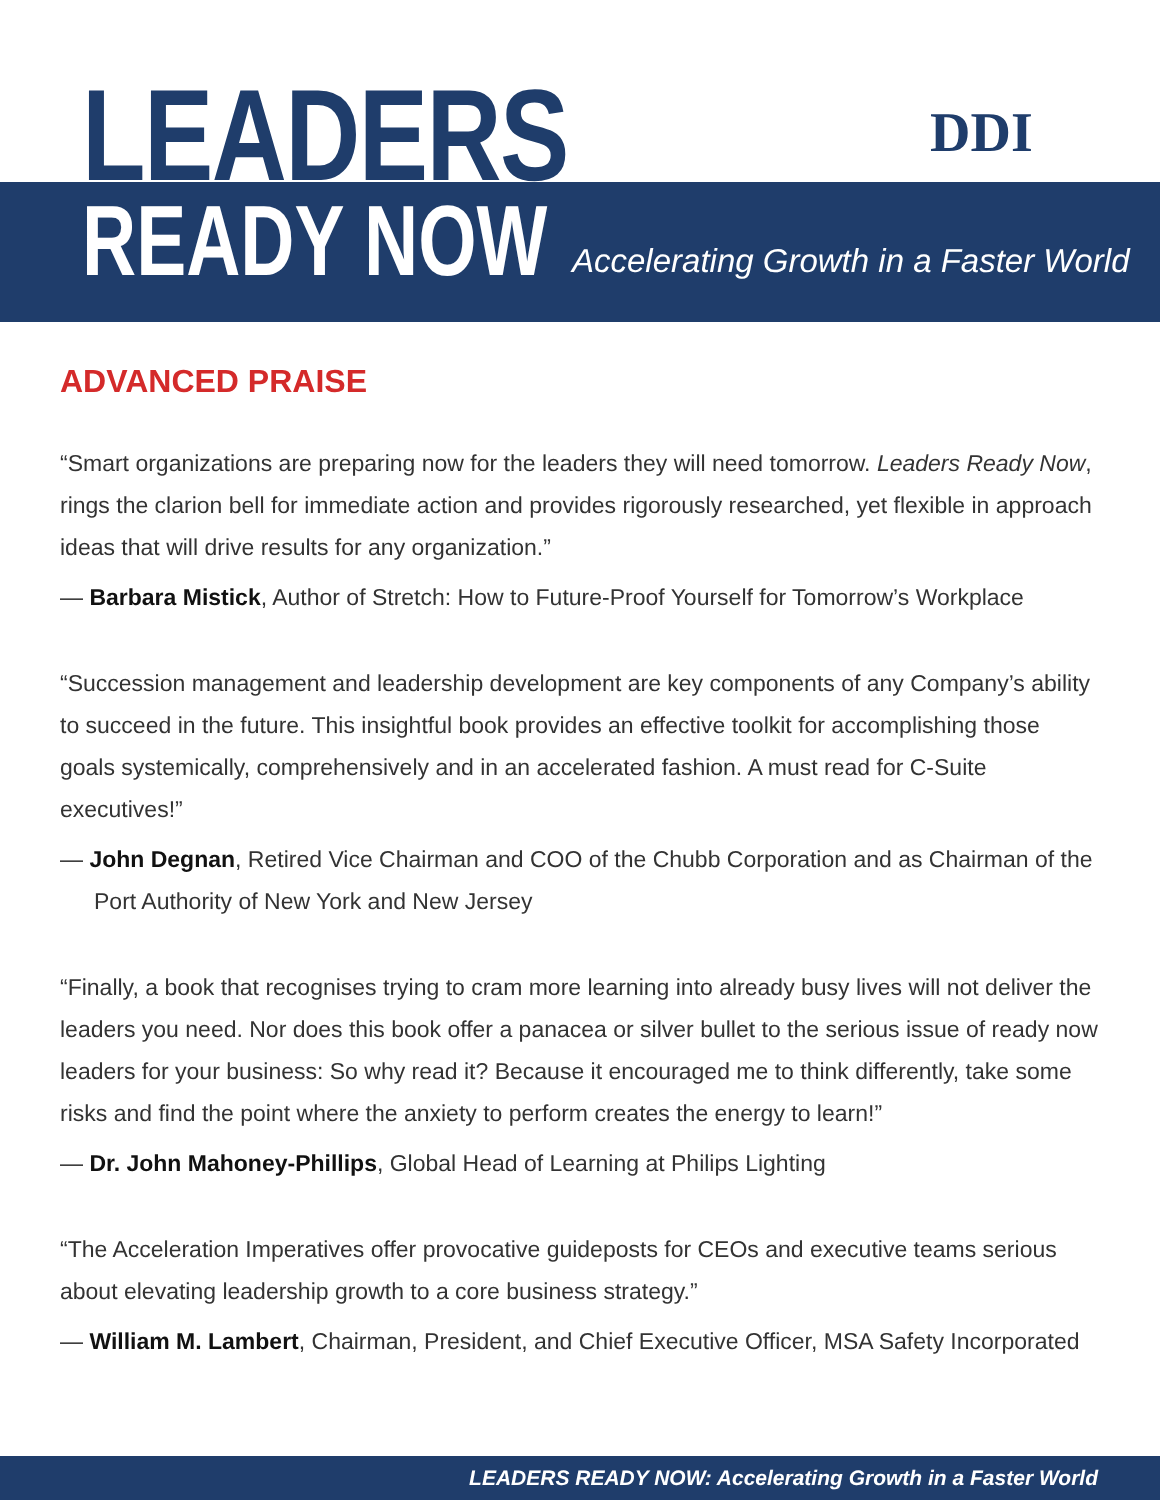LEADERS
READY NOW
Accelerating Growth in a Faster World
DDI
ADVANCED PRAISE
“Smart organizations are preparing now for the leaders they will need tomorrow. Leaders Ready Now, rings the clarion bell for immediate action and provides rigorously researched, yet flexible in approach ideas that will drive results for any organization.”
— Barbara Mistick, Author of Stretch: How to Future-Proof Yourself for Tomorrow’s Workplace
“Succession management and leadership development are key components of any Company’s ability to succeed in the future. This insightful book provides an effective toolkit for accomplishing those goals systemically, comprehensively and in an accelerated fashion. A must read for C-Suite executives!”
— John Degnan, Retired Vice Chairman and COO of the Chubb Corporation and as Chairman of the Port Authority of New York and New Jersey
“Finally, a book that recognises trying to cram more learning into already busy lives will not deliver the leaders you need. Nor does this book offer a panacea or silver bullet to the serious issue of ready now leaders for your business: So why read it? Because it encouraged me to think differently, take some risks and find the point where the anxiety to perform creates the energy to learn!”
— Dr. John Mahoney-Phillips, Global Head of Learning at Philips Lighting
“The Acceleration Imperatives offer provocative guideposts for CEOs and executive teams serious about elevating leadership growth to a core business strategy.”
— William M. Lambert, Chairman, President, and Chief Executive Officer, MSA Safety Incorporated
LEADERS READY NOW: Accelerating Growth in a Faster World